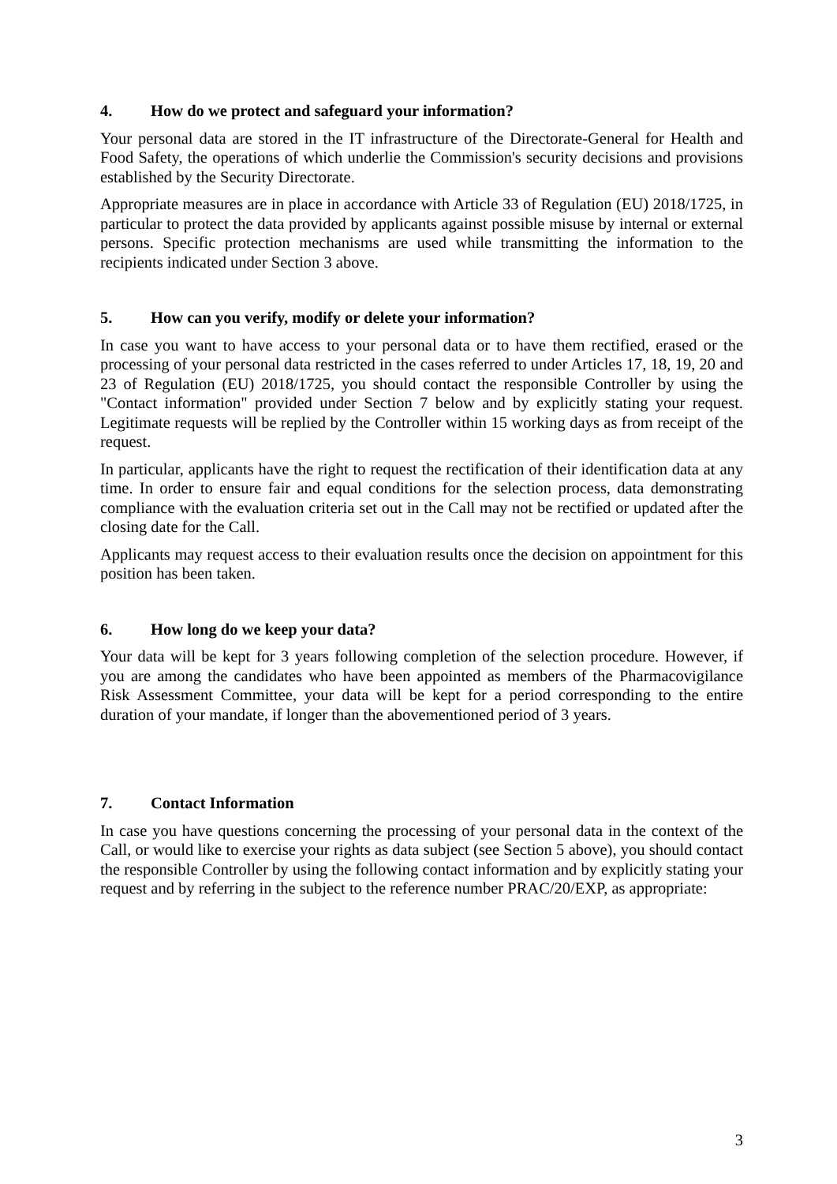4. How do we protect and safeguard your information?
Your personal data are stored in the IT infrastructure of the Directorate-General for Health and Food Safety, the operations of which underlie the Commission's security decisions and provisions established by the Security Directorate.
Appropriate measures are in place in accordance with Article 33 of Regulation (EU) 2018/1725, in particular to protect the data provided by applicants against possible misuse by internal or external persons. Specific protection mechanisms are used while transmitting the information to the recipients indicated under Section 3 above.
5. How can you verify, modify or delete your information?
In case you want to have access to your personal data or to have them rectified, erased or the processing of your personal data restricted in the cases referred to under Articles 17, 18, 19, 20 and 23 of Regulation (EU) 2018/1725, you should contact the responsible Controller by using the "Contact information" provided under Section 7 below and by explicitly stating your request. Legitimate requests will be replied by the Controller within 15 working days as from receipt of the request.
In particular, applicants have the right to request the rectification of their identification data at any time. In order to ensure fair and equal conditions for the selection process, data demonstrating compliance with the evaluation criteria set out in the Call may not be rectified or updated after the closing date for the Call.
Applicants may request access to their evaluation results once the decision on appointment for this position has been taken.
6. How long do we keep your data?
Your data will be kept for 3 years following completion of the selection procedure. However, if you are among the candidates who have been appointed as members of the Pharmacovigilance Risk Assessment Committee, your data will be kept for a period corresponding to the entire duration of your mandate, if longer than the abovementioned period of 3 years.
7. Contact Information
In case you have questions concerning the processing of your personal data in the context of the Call, or would like to exercise your rights as data subject (see Section 5 above), you should contact the responsible Controller by using the following contact information and by explicitly stating your request and by referring in the subject to the reference number PRAC/20/EXP, as appropriate:
3